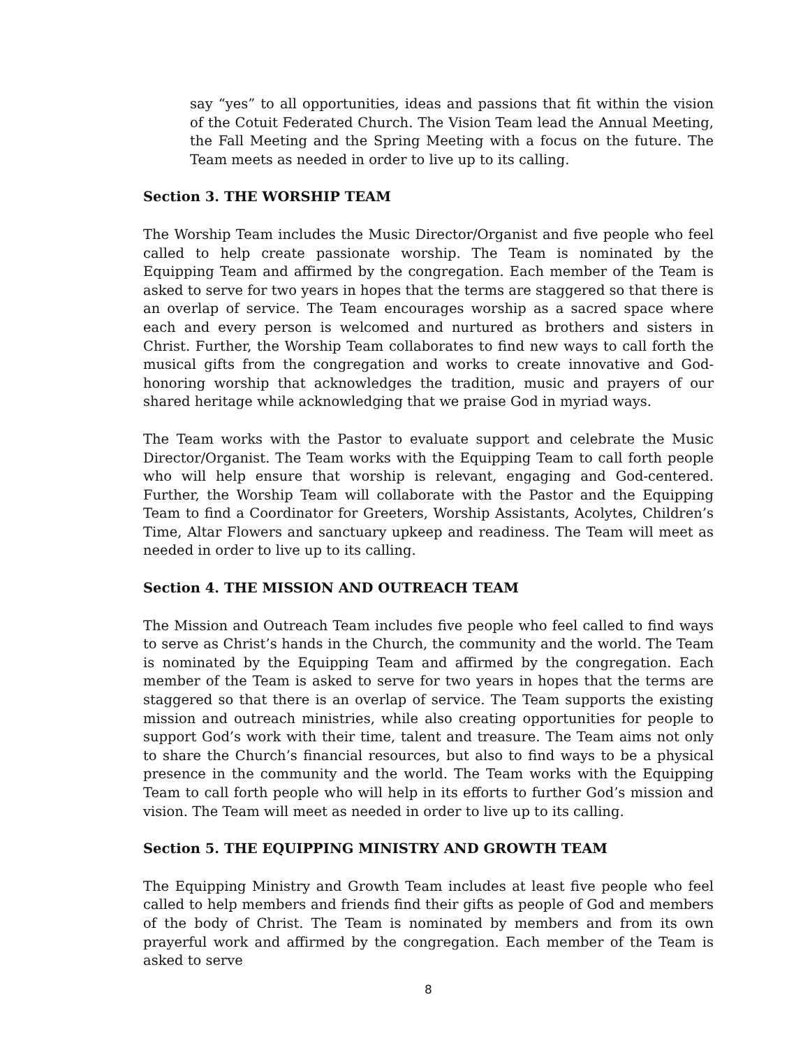say “yes” to all opportunities, ideas and passions that fit within the vision of the Cotuit Federated Church. The Vision Team lead the Annual Meeting, the Fall Meeting and the Spring Meeting with a focus on the future. The Team meets as needed in order to live up to its calling.
Section 3. THE WORSHIP TEAM
The Worship Team includes the Music Director/Organist and five people who feel called to help create passionate worship. The Team is nominated by the Equipping Team and affirmed by the congregation. Each member of the Team is asked to serve for two years in hopes that the terms are staggered so that there is an overlap of service. The Team encourages worship as a sacred space where each and every person is welcomed and nurtured as brothers and sisters in Christ. Further, the Worship Team collaborates to find new ways to call forth the musical gifts from the congregation and works to create innovative and God-honoring worship that acknowledges the tradition, music and prayers of our shared heritage while acknowledging that we praise God in myriad ways.
The Team works with the Pastor to evaluate support and celebrate the Music Director/Organist. The Team works with the Equipping Team to call forth people who will help ensure that worship is relevant, engaging and God-centered. Further, the Worship Team will collaborate with the Pastor and the Equipping Team to find a Coordinator for Greeters, Worship Assistants, Acolytes, Children’s Time, Altar Flowers and sanctuary upkeep and readiness. The Team will meet as needed in order to live up to its calling.
Section 4. THE MISSION AND OUTREACH TEAM
The Mission and Outreach Team includes five people who feel called to find ways to serve as Christ’s hands in the Church, the community and the world. The Team is nominated by the Equipping Team and affirmed by the congregation. Each member of the Team is asked to serve for two years in hopes that the terms are staggered so that there is an overlap of service. The Team supports the existing mission and outreach ministries, while also creating opportunities for people to support God’s work with their time, talent and treasure. The Team aims not only to share the Church’s financial resources, but also to find ways to be a physical presence in the community and the world. The Team works with the Equipping Team to call forth people who will help in its efforts to further God’s mission and vision. The Team will meet as needed in order to live up to its calling.
Section 5. THE EQUIPPING MINISTRY AND GROWTH TEAM
The Equipping Ministry and Growth Team includes at least five people who feel called to help members and friends find their gifts as people of God and members of the body of Christ. The Team is nominated by members and from its own prayerful work and affirmed by the congregation. Each member of the Team is asked to serve
8